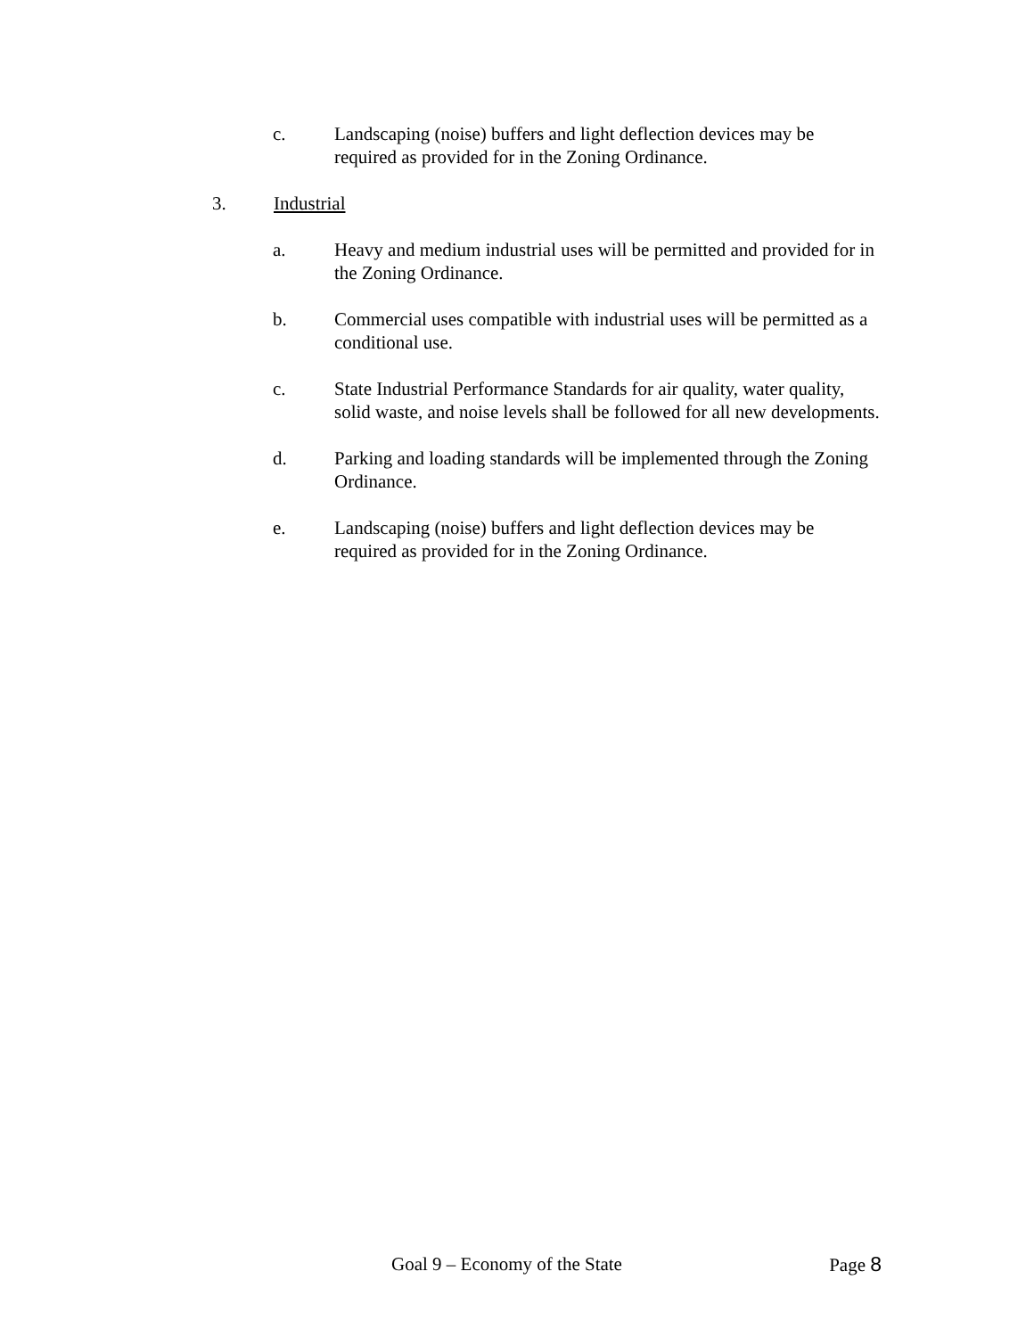c. Landscaping (noise) buffers and light deflection devices may be required as provided for in the Zoning Ordinance.
3. Industrial
a. Heavy and medium industrial uses will be permitted and provided for in the Zoning Ordinance.
b. Commercial uses compatible with industrial uses will be permitted as a conditional use.
c. State Industrial Performance Standards for air quality, water quality, solid waste, and noise levels shall be followed for all new developments.
d. Parking and loading standards will be implemented through the Zoning Ordinance.
e. Landscaping (noise) buffers and light deflection devices may be required as provided for in the Zoning Ordinance.
Goal 9 – Economy of the State Page 8